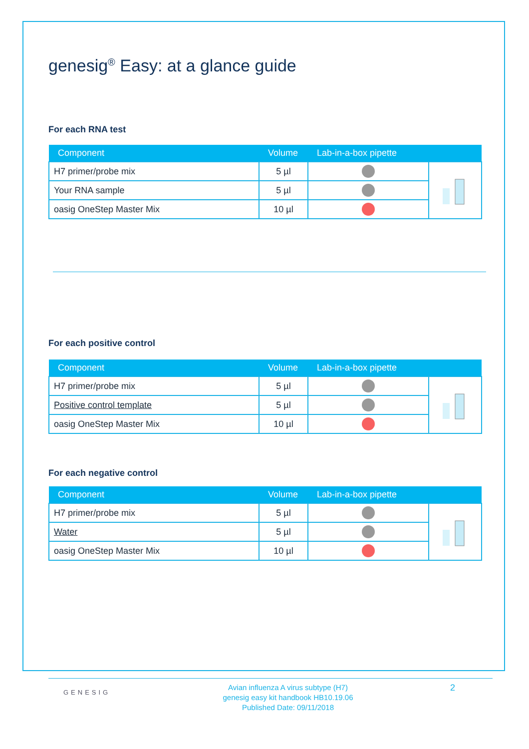genesig<sup>®</sup> Easy: at a glance guide
For each RNA test
| Component | Volume | Lab-in-a-box pipette | |
| --- | --- | --- | --- |
| H7 primer/probe mix | 5 µl | | |
| Your RNA sample | 5 µl | | |
| oasig OneStep Master Mix | 10 µl | | |
For each positive control
| Component | Volume | Lab-in-a-box pipette | |
| --- | --- | --- | --- |
| H7 primer/probe mix | 5 µl | | |
| Positive control template | 5 µl | | |
| oasig OneStep Master Mix | 10 µl | | |
For each negative control
| Component | Volume | Lab-in-a-box pipette | |
| --- | --- | --- | --- |
| H7 primer/probe mix | 5 µl | | |
| Water | 5 µl | | |
| oasig OneStep Master Mix | 10 µl | | |
GENESIG
Avian influenza A virus subtype (H7)
genesig easy kit handbook HB10.19.06
Published Date: 09/11/2018
2